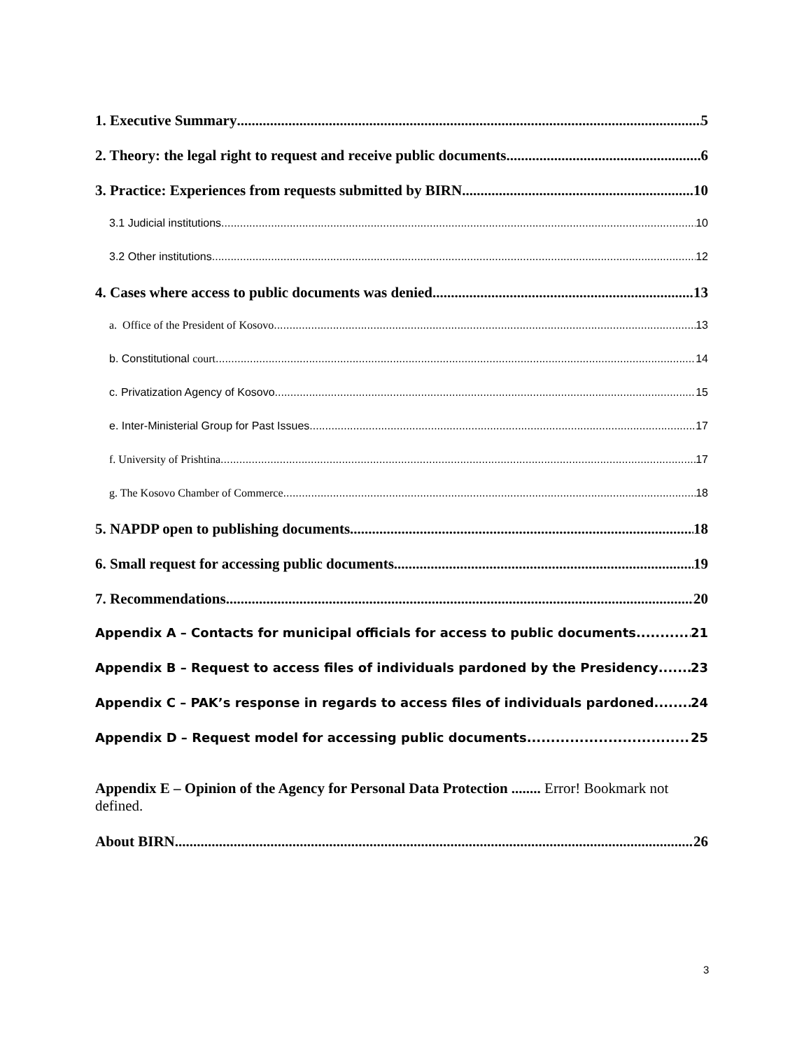1. Executive Summary 5
2. Theory: the legal right to request and receive public documents 6
3. Practice: Experiences from requests submitted by BIRN 10
3.1 Judicial institutions 10
3.2 Other institutions 12
4. Cases where access to public documents was denied 13
a. Office of the President of Kosovo 13
b. Constitutional court 14
c. Privatization Agency of Kosovo 15
e. Inter-Ministerial Group for Past Issues 17
f. University of Prishtina 17
g. The Kosovo Chamber of Commerce 18
5. NAPDP open to publishing documents 18
6. Small request for accessing public documents 19
7. Recommendations 20
Appendix A – Contacts for municipal officials for access to public documents 21
Appendix B – Request to access files of individuals pardoned by the Presidency 23
Appendix C – PAK’s response in regards to access files of individuals pardoned 24
Appendix D – Request model for accessing public documents 25
Appendix E – Opinion of the Agency for Personal Data Protection ........ Error! Bookmark not defined.
About BIRN 26
3